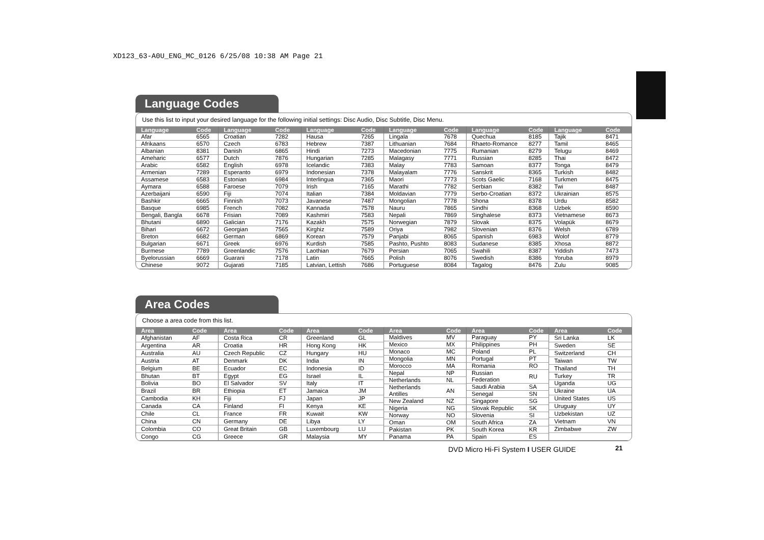XD123_63-A0U_ENG_MC_0126 6/25/08 10:38 AM Page 21
Language Codes
Use this list to input your desired language for the following initial settings: Disc Audio, Disc Subtitle, Disc Menu.
| Language | Code |
| --- | --- |
| Afar | 6565 |
| Afrikaans | 6570 |
| Albanian | 8381 |
| Ameharic | 6577 |
| Arabic | 6582 |
| Armenian | 7289 |
| Assamese | 6583 |
| Aymara | 6588 |
| Azerbaijani | 6590 |
| Bashkir | 6665 |
| Basque | 6985 |
| Bengali, Bangla | 6678 |
| Bhutani | 6890 |
| Bihari | 6672 |
| Breton | 6682 |
| Bulgarian | 6671 |
| Burmese | 7789 |
| Byelorussian | 6669 |
| Chinese | 9072 |
| Language | Code |
| --- | --- |
| Croatian | 7282 |
| Czech | 6783 |
| Danish | 6865 |
| Dutch | 7876 |
| English | 6978 |
| Esperanto | 6979 |
| Estonian | 6984 |
| Faroese | 7079 |
| Fiji | 7074 |
| Finnish | 7073 |
| French | 7082 |
| Frisian | 7089 |
| Galician | 7176 |
| Georgian | 7565 |
| German | 6869 |
| Greek | 6976 |
| Greenlandic | 7576 |
| Guarani | 7178 |
| Gujarati | 7185 |
| Language | Code |
| --- | --- |
| Hausa | 7265 |
| Hebrew | 7387 |
| Hindi | 7273 |
| Hungarian | 7285 |
| Icelandic | 7383 |
| Indonesian | 7378 |
| Interlingua | 7365 |
| Irish | 7165 |
| Italian | 7384 |
| Javanese | 7487 |
| Kannada | 7578 |
| Kashmiri | 7583 |
| Kazakh | 7575 |
| Kirghiz | 7589 |
| Korean | 7579 |
| Kurdish | 7585 |
| Laothian | 7679 |
| Latin | 7665 |
| Latvian, Lettish | 7686 |
| Language | Code |
| --- | --- |
| Lingala | 7678 |
| Lithuanian | 7684 |
| Macedonian | 7775 |
| Malagasy | 7771 |
| Malay | 7783 |
| Malayalam | 7776 |
| Maori | 7773 |
| Marathi | 7782 |
| Moldavian | 7779 |
| Mongolian | 7778 |
| Nauru | 7865 |
| Nepali | 7869 |
| Norwegian | 7879 |
| Oriya | 7982 |
| Panjabi | 8065 |
| Pashto, Pushto | 8083 |
| Persian | 7065 |
| Polish | 8076 |
| Portuguese | 8084 |
| Language | Code |
| --- | --- |
| Quechua | 8185 |
| Rhaeto-Romance | 8277 |
| Rumanian | 8279 |
| Russian | 8285 |
| Samoan | 8377 |
| Sanskrit | 8365 |
| Scots Gaelic | 7168 |
| Serbian | 8382 |
| Serbo-Croatian | 8372 |
| Shona | 8378 |
| Sindhi | 8368 |
| Singhalese | 8373 |
| Slovak | 8375 |
| Slovenian | 8376 |
| Spanish | 6983 |
| Sudanese | 8385 |
| Swahili | 8387 |
| Swedish | 8386 |
| Tagalog | 8476 |
| Language | Code |
| --- | --- |
| Tajik | 8471 |
| Tamil | 8465 |
| Telugu | 8469 |
| Thai | 8472 |
| Tonga | 8479 |
| Turkish | 8482 |
| Turkmen | 8475 |
| Twi | 8487 |
| Ukrainian | 8575 |
| Urdu | 8582 |
| Uzbek | 8590 |
| Vietnamese | 8673 |
| Volapük | 8679 |
| Welsh | 6789 |
| Wolof | 8779 |
| Xhosa | 8872 |
| Yiddish | 7473 |
| Yoruba | 8979 |
| Zulu | 9085 |
Area Codes
Choose a area code from this list.
| Area | Code |
| --- | --- |
| Afghanistan | AF |
| Argentina | AR |
| Australia | AU |
| Austria | AT |
| Belgium | BE |
| Bhutan | BT |
| Bolivia | BO |
| Brazil | BR |
| Cambodia | KH |
| Canada | CA |
| Chile | CL |
| China | CN |
| Colombia | CO |
| Congo | CG |
| Area | Code |
| --- | --- |
| Costa Rica | CR |
| Croatia | HR |
| Czech Republic | CZ |
| Denmark | DK |
| Ecuador | EC |
| Egypt | EG |
| El Salvador | SV |
| Ethiopia | ET |
| Fiji | FJ |
| Finland | FI |
| France | FR |
| Germany | DE |
| Great Britain | GB |
| Greece | GR |
| Area | Code |
| --- | --- |
| Greenland | GL |
| Hong Kong | HK |
| Hungary | HU |
| India | IN |
| Indonesia | ID |
| Israel | IL |
| Italy | IT |
| Jamaica | JM |
| Japan | JP |
| Kenya | KE |
| Kuwait | KW |
| Libya | LY |
| Luxembourg | LU |
| Malaysia | MY |
| Area | Code |
| --- | --- |
| Maldives | MV |
| Mexico | MX |
| Monaco | MC |
| Mongolia | MN |
| Morocco | MA |
| Nepal | NP |
| Netherlands | NL |
| Netherlands Antilles | AN |
| New Zealand | NZ |
| Nigeria | NG |
| Norway | NO |
| Oman | OM |
| Pakistan | PK |
| Panama | PA |
| Area | Code |
| --- | --- |
| Paraguay | PY |
| Philippines | PH |
| Poland | PL |
| Portugal | PT |
| Romania | RO |
| Russian Federation | RU |
| Saudi Arabia | SA |
| Senegal | SN |
| Singapore | SG |
| Slovak Republic | SK |
| Slovenia | SI |
| South Africa | ZA |
| South Korea | KR |
| Spain | ES |
| Area | Code |
| --- | --- |
| Sri Lanka | LK |
| Sweden | SE |
| Switzerland | CH |
| Taiwan | TW |
| Thailand | TH |
| Turkey | TR |
| Uganda | UG |
| Ukraine | UA |
| United States | US |
| Uruguay | UY |
| Uzbekistan | UZ |
| Vietnam | VN |
| Zimbabwe | ZW |
DVD Micro Hi-Fi System I USER GUIDE
21